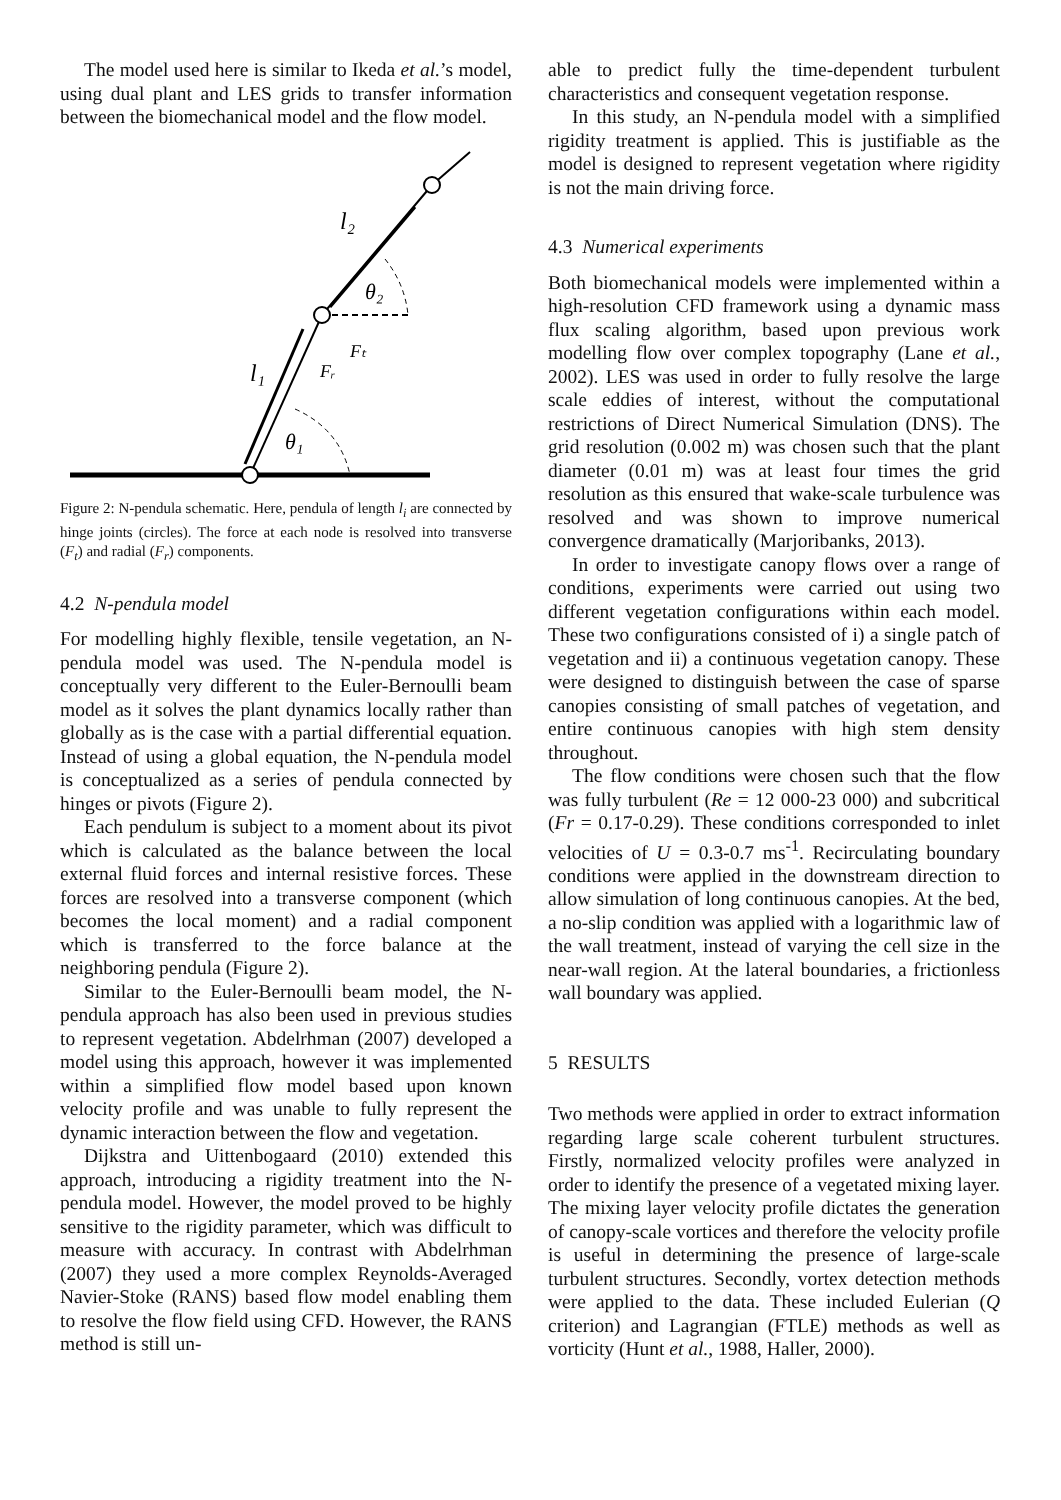The model used here is similar to Ikeda et al.’s model, using dual plant and LES grids to transfer information between the biomechanical model and the flow model.
l₂
θ₂
Fₜ
Fᵣ
l₁
θ₁
Figure 2: N-pendula schematic. Here, pendula of length l<sub>i</sub> are connected by hinge joints (circles). The force at each node is resolved into transverse (F<sub>t</sub>) and radial (F<sub>r</sub>) components.
4.2 N-pendula model
For modelling highly flexible, tensile vegetation, an N-pendula model was used. The N-pendula model is conceptually very different to the Euler-Bernoulli beam model as it solves the plant dynamics locally rather than globally as is the case with a partial differential equation. Instead of using a global equation, the N-pendula model is conceptualized as a series of pendula connected by hinges or pivots (Figure 2).
Each pendulum is subject to a moment about its pivot which is calculated as the balance between the local external fluid forces and internal resistive forces. These forces are resolved into a transverse component (which becomes the local moment) and a radial component which is transferred to the force balance at the neighboring pendula (Figure 2).
Similar to the Euler-Bernoulli beam model, the N-pendula approach has also been used in previous studies to represent vegetation. Abdelrhman (2007) developed a model using this approach, however it was implemented within a simplified flow model based upon known velocity profile and was unable to fully represent the dynamic interaction between the flow and vegetation.
Dijkstra and Uittenbogaard (2010) extended this approach, introducing a rigidity treatment into the N-pendula model. However, the model proved to be highly sensitive to the rigidity parameter, which was difficult to measure with accuracy. In contrast with Abdelrhman (2007) they used a more complex Reynolds-Averaged Navier-Stoke (RANS) based flow model enabling them to resolve the flow field using CFD. However, the RANS method is still un-
able to predict fully the time-dependent turbulent characteristics and consequent vegetation response.
In this study, an N-pendula model with a simplified rigidity treatment is applied. This is justifiable as the model is designed to represent vegetation where rigidity is not the main driving force.
4.3 Numerical experiments
Both biomechanical models were implemented within a high-resolution CFD framework using a dynamic mass flux scaling algorithm, based upon previous work modelling flow over complex topography (Lane et al., 2002). LES was used in order to fully resolve the large scale eddies of interest, without the computational restrictions of Direct Numerical Simulation (DNS). The grid resolution (0.002 m) was chosen such that the plant diameter (0.01 m) was at least four times the grid resolution as this ensured that wake-scale turbulence was resolved and was shown to improve numerical convergence dramatically (Marjoribanks, 2013).
In order to investigate canopy flows over a range of conditions, experiments were carried out using two different vegetation configurations within each model. These two configurations consisted of i) a single patch of vegetation and ii) a continuous vegetation canopy. These were designed to distinguish between the case of sparse canopies consisting of small patches of vegetation, and entire continuous canopies with high stem density throughout.
The flow conditions were chosen such that the flow was fully turbulent (Re = 12 000-23 000) and subcritical (Fr = 0.17-0.29). These conditions corresponded to inlet velocities of U = 0.3-0.7 ms<sup>-1</sup>. Recirculating boundary conditions were applied in the downstream direction to allow simulation of long continuous canopies. At the bed, a no-slip condition was applied with a logarithmic law of the wall treatment, instead of varying the cell size in the near-wall region. At the lateral boundaries, a frictionless wall boundary was applied.
5 RESULTS
Two methods were applied in order to extract information regarding large scale coherent turbulent structures. Firstly, normalized velocity profiles were analyzed in order to identify the presence of a vegetated mixing layer. The mixing layer velocity profile dictates the generation of canopy-scale vortices and therefore the velocity profile is useful in determining the presence of large-scale turbulent structures. Secondly, vortex detection methods were applied to the data. These included Eulerian (Q criterion) and Lagrangian (FTLE) methods as well as vorticity (Hunt et al., 1988, Haller, 2000).